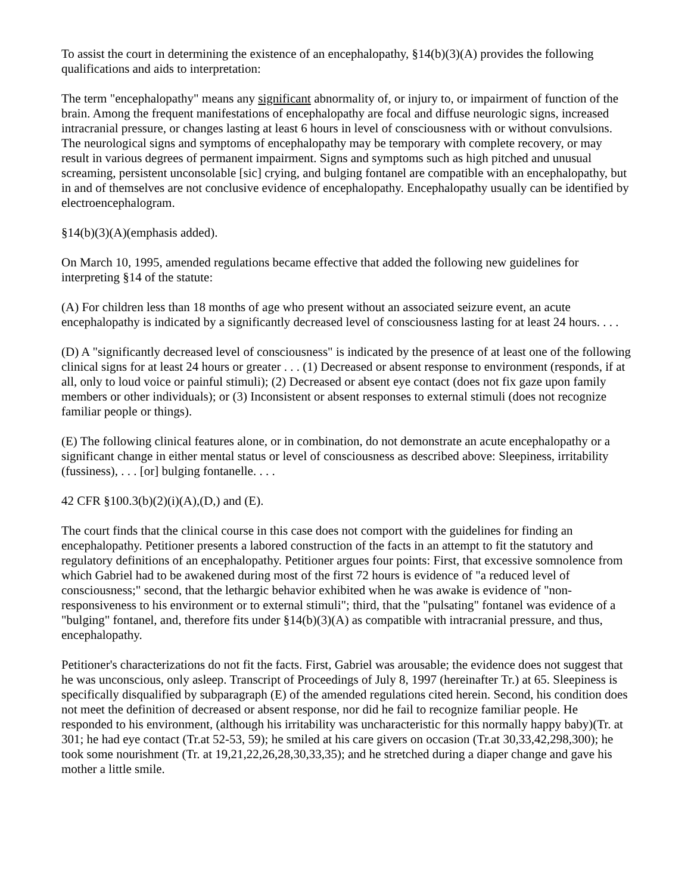To assist the court in determining the existence of an encephalopathy, §14(b)(3)(A) provides the following qualifications and aids to interpretation:
The term "encephalopathy" means any significant abnormality of, or injury to, or impairment of function of the brain. Among the frequent manifestations of encephalopathy are focal and diffuse neurologic signs, increased intracranial pressure, or changes lasting at least 6 hours in level of consciousness with or without convulsions. The neurological signs and symptoms of encephalopathy may be temporary with complete recovery, or may result in various degrees of permanent impairment. Signs and symptoms such as high pitched and unusual screaming, persistent unconsolable [sic] crying, and bulging fontanel are compatible with an encephalopathy, but in and of themselves are not conclusive evidence of encephalopathy. Encephalopathy usually can be identified by electroencephalogram.
§14(b)(3)(A)(emphasis added).
On March 10, 1995, amended regulations became effective that added the following new guidelines for interpreting §14 of the statute:
(A) For children less than 18 months of age who present without an associated seizure event, an acute encephalopathy is indicated by a significantly decreased level of consciousness lasting for at least 24 hours. . . .
(D) A "significantly decreased level of consciousness" is indicated by the presence of at least one of the following clinical signs for at least 24 hours or greater . . . (1) Decreased or absent response to environment (responds, if at all, only to loud voice or painful stimuli); (2) Decreased or absent eye contact (does not fix gaze upon family members or other individuals); or (3) Inconsistent or absent responses to external stimuli (does not recognize familiar people or things).
(E) The following clinical features alone, or in combination, do not demonstrate an acute encephalopathy or a significant change in either mental status or level of consciousness as described above: Sleepiness, irritability (fussiness), . . . [or] bulging fontanelle. . . .
42 CFR §100.3(b)(2)(i)(A),(D,) and (E).
The court finds that the clinical course in this case does not comport with the guidelines for finding an encephalopathy. Petitioner presents a labored construction of the facts in an attempt to fit the statutory and regulatory definitions of an encephalopathy. Petitioner argues four points: First, that excessive somnolence from which Gabriel had to be awakened during most of the first 72 hours is evidence of "a reduced level of consciousness;" second, that the lethargic behavior exhibited when he was awake is evidence of "non-responsiveness to his environment or to external stimuli"; third, that the "pulsating" fontanel was evidence of a "bulging" fontanel, and, therefore fits under §14(b)(3)(A) as compatible with intracranial pressure, and thus, encephalopathy.
Petitioner's characterizations do not fit the facts. First, Gabriel was arousable; the evidence does not suggest that he was unconscious, only asleep. Transcript of Proceedings of July 8, 1997 (hereinafter Tr.) at 65. Sleepiness is specifically disqualified by subparagraph (E) of the amended regulations cited herein. Second, his condition does not meet the definition of decreased or absent response, nor did he fail to recognize familiar people. He responded to his environment, (although his irritability was uncharacteristic for this normally happy baby)(Tr. at 301; he had eye contact (Tr.at 52-53, 59); he smiled at his care givers on occasion (Tr.at 30,33,42,298,300); he took some nourishment (Tr. at 19,21,22,26,28,30,33,35); and he stretched during a diaper change and gave his mother a little smile.